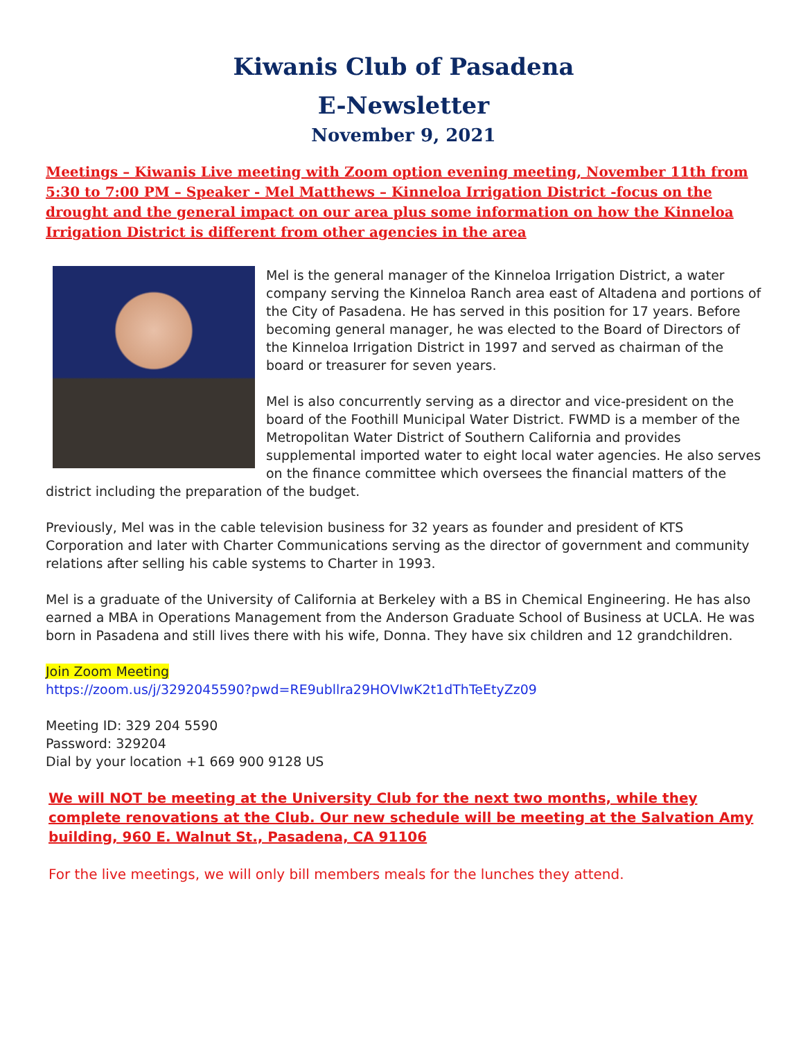Kiwanis Club of Pasadena
E-Newsletter
November 9, 2021
Meetings – Kiwanis Live meeting with Zoom option evening meeting, November 11th from 5:30 to 7:00 PM – Speaker - Mel Matthews – Kinneloa Irrigation District -focus on the drought and the general impact on our area plus some information on how the Kinneloa Irrigation District is different from other agencies in the area
Mel is the general manager of the Kinneloa Irrigation District, a water company serving the Kinneloa Ranch area east of Altadena and portions of the City of Pasadena. He has served in this position for 17 years. Before becoming general manager, he was elected to the Board of Directors of the Kinneloa Irrigation District in 1997 and served as chairman of the board or treasurer for seven years.
Mel is also concurrently serving as a director and vice-president on the board of the Foothill Municipal Water District. FWMD is a member of the Metropolitan Water District of Southern California and provides supplemental imported water to eight local water agencies. He also serves on the finance committee which oversees the financial matters of the district including the preparation of the budget.
Previously, Mel was in the cable television business for 32 years as founder and president of KTS Corporation and later with Charter Communications serving as the director of government and community relations after selling his cable systems to Charter in 1993.
Mel is a graduate of the University of California at Berkeley with a BS in Chemical Engineering. He has also earned a MBA in Operations Management from the Anderson Graduate School of Business at UCLA. He was born in Pasadena and still lives there with his wife, Donna. They have six children and 12 grandchildren.
Join Zoom Meeting
https://zoom.us/j/3292045590?pwd=RE9ubllra29HOVIwK2t1dThTeEtyZz09
Meeting ID: 329 204 5590
Password: 329204
Dial by your location +1 669 900 9128 US
We will NOT be meeting at the University Club for the next two months, while they complete renovations at the Club. Our new schedule will be meeting at the Salvation Amy building, 960 E. Walnut St., Pasadena, CA 91106
For the live meetings, we will only bill members meals for the lunches they attend.